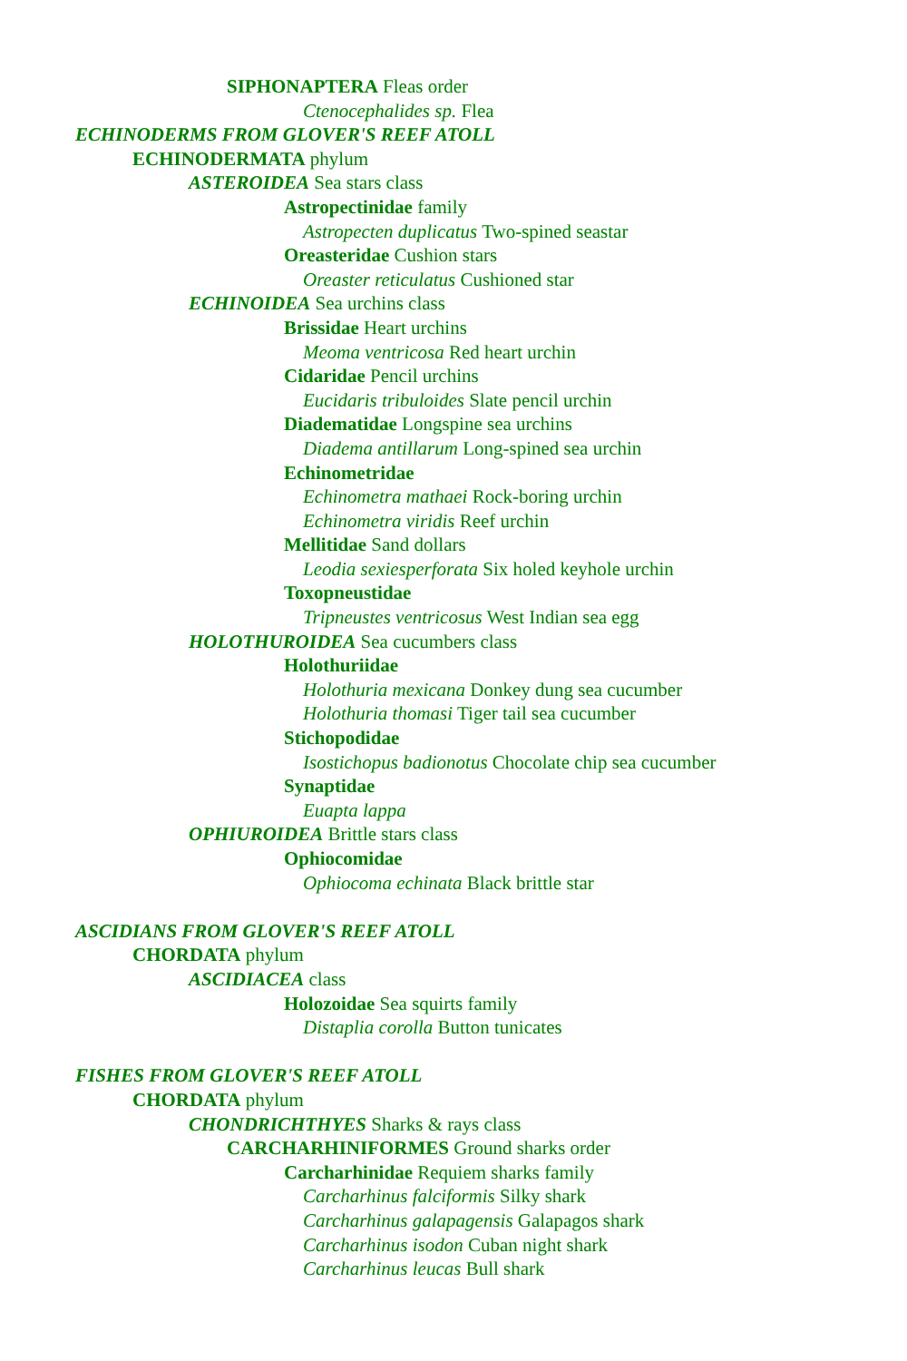SIPHONAPTERA Fleas order
Ctenocephalides sp. Flea
ECHINODERMS FROM GLOVER'S REEF ATOLL
ECHINODERMATA phylum
ASTEROIDEA Sea stars class
Astropectinidae family
Astropecten duplicatus Two-spined seastar
Oreasteridae Cushion stars
Oreaster reticulatus Cushioned star
ECHINOIDEA Sea urchins class
Brissidae Heart urchins
Meoma ventricosa Red heart urchin
Cidaridae Pencil urchins
Eucidaris tribuloides Slate pencil urchin
Diadematidae Longspine sea urchins
Diadema antillarum Long-spined sea urchin
Echinometridae
Echinometra mathaei Rock-boring urchin
Echinometra viridis Reef urchin
Mellitidae Sand dollars
Leodia sexiesperforata Six holed keyhole urchin
Toxopneustidae
Tripneustes ventricosus West Indian sea egg
HOLOTHUROIDEA Sea cucumbers class
Holothuriidae
Holothuria mexicana Donkey dung sea cucumber
Holothuria thomasi Tiger tail sea cucumber
Stichopodidae
Isostichopus badionotus Chocolate chip sea cucumber
Synaptidae
Euapta lappa
OPHIUROIDEA Brittle stars class
Ophiocomidae
Ophiocoma echinata Black brittle star
ASCIDIANS FROM GLOVER'S REEF ATOLL
CHORDATA phylum
ASCIDIACEA class
Holozoidae Sea squirts family
Distaplia corolla Button tunicates
FISHES FROM GLOVER'S REEF ATOLL
CHORDATA phylum
CHONDRICHTHYES Sharks & rays class
CARCHARHINIFORMES Ground sharks order
Carcharhinidae Requiem sharks family
Carcharhinus falciformis Silky shark
Carcharhinus galapagensis Galapagos shark
Carcharhinus isodon Cuban night shark
Carcharhinus leucas Bull shark